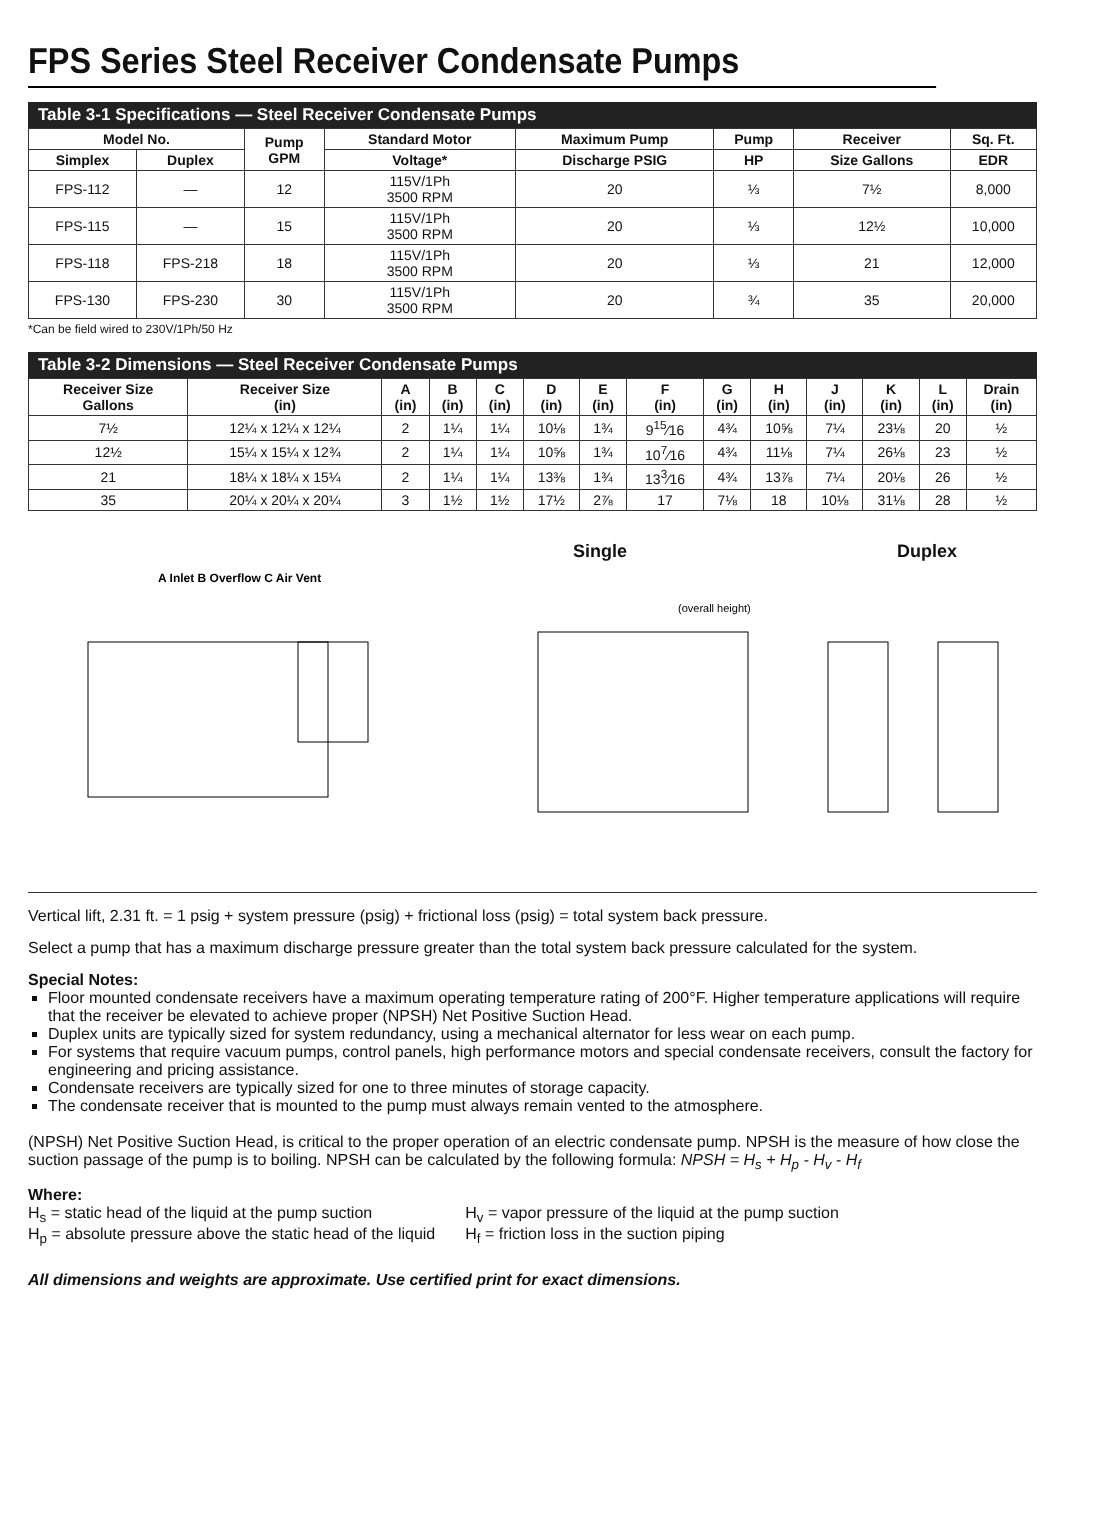FPS Series Steel Receiver Condensate Pumps
Table 3-1 Specifications — Steel Receiver Condensate Pumps
| Model No. | | Pump GPM | Standard Motor | Maximum Pump | Pump | Receiver | Sq. Ft. |
| --- | --- | --- | --- | --- | --- | --- | --- |
| Simplex | Duplex | | Voltage* | Discharge PSIG | HP | Size Gallons | EDR |
| FPS-112 | — | 12 | 115V/1Ph 3500 RPM | 20 | ⅓ | 7½ | 8,000 |
| FPS-115 | — | 15 | 115V/1Ph 3500 RPM | 20 | ⅓ | 12½ | 10,000 |
| FPS-118 | FPS-218 | 18 | 115V/1Ph 3500 RPM | 20 | ⅓ | 21 | 12,000 |
| FPS-130 | FPS-230 | 30 | 115V/1Ph 3500 RPM | 20 | ¾ | 35 | 20,000 |
*Can be field wired to 230V/1Ph/50 Hz
Table 3-2 Dimensions — Steel Receiver Condensate Pumps
| Receiver Size Gallons | Receiver Size (in) | A (in) | B (in) | C (in) | D (in) | E (in) | F (in) | G (in) | H (in) | J (in) | K (in) | L (in) | Drain (in) |
| --- | --- | --- | --- | --- | --- | --- | --- | --- | --- | --- | --- | --- | --- |
| 7½ | 12¼ x 12¼ x 12¼ | 2 | 1¼ | 1¼ | 10⅛ | 1¾ | 9<sup>15</sup>⁄16 | 4¾ | 10⅝ | 7¼ | 23⅛ | 20 | ½ |
| 12½ | 15¼ x 15¼ x 12¾ | 2 | 1¼ | 1¼ | 10⅝ | 1¾ | 10<sup>7</sup>⁄16 | 4¾ | 11⅛ | 7¼ | 26⅛ | 23 | ½ |
| 21 | 18¼ x 18¼ x 15¼ | 2 | 1¼ | 1¼ | 13⅜ | 1¾ | 13<sup>3</sup>⁄16 | 4¾ | 13⅞ | 7¼ | 20⅛ | 26 | ½ |
| 35 | 20¼ x 20¼ x 20¼ | 3 | 1½ | 1½ | 17½ | 2⅞ | 17 | 7⅛ | 18 | 10⅛ | 31⅛ | 28 | ½ |
Single Duplex
A Inlet B Overflow C Air Vent
(overall height)
Vertical lift, 2.31 ft. = 1 psig + system pressure (psig) + frictional loss (psig) = total system back pressure.
Select a pump that has a maximum discharge pressure greater than the total system back pressure calculated for the system.
Special Notes:
Floor mounted condensate receivers have a maximum operating temperature rating of 200°F. Higher temperature applications will require that the receiver be elevated to achieve proper (NPSH) Net Positive Suction Head.
Duplex units are typically sized for system redundancy, using a mechanical alternator for less wear on each pump.
For systems that require vacuum pumps, control panels, high performance motors and special condensate receivers, consult the factory for engineering and pricing assistance.
Condensate receivers are typically sized for one to three minutes of storage capacity.
The condensate receiver that is mounted to the pump must always remain vented to the atmosphere.
(NPSH) Net Positive Suction Head, is critical to the proper operation of an electric condensate pump. NPSH is the measure of how close the suction passage of the pump is to boiling. NPSH can be calculated by the following formula: NPSH = H<sub>s</sub> + H<sub>p</sub> - H<sub>v</sub> - H<sub>f</sub>
Where:
H<sub>s</sub> = static head of the liquid at the pump suction
H<sub>p</sub> = absolute pressure above the static head of the liquid
H<sub>v</sub> = vapor pressure of the liquid at the pump suction
H<sub>f</sub> = friction loss in the suction piping
All dimensions and weights are approximate. Use certified print for exact dimensions.